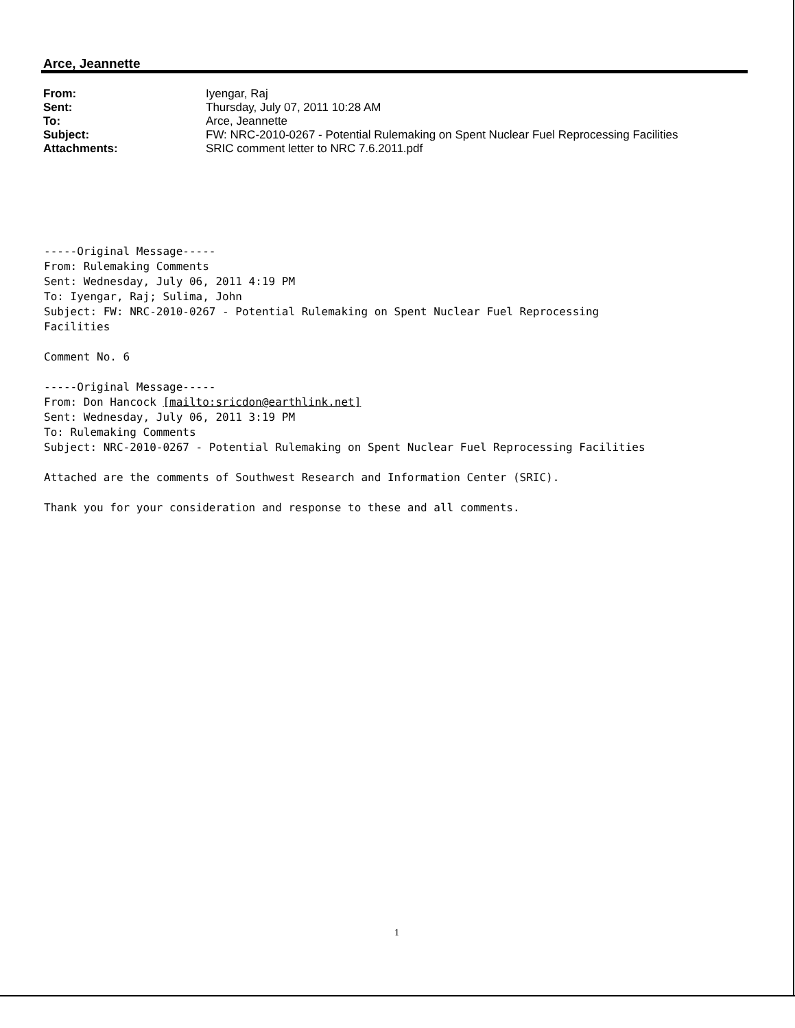Arce, Jeannette
| From: | Iyengar, Raj |
| Sent: | Thursday, July 07, 2011 10:28 AM |
| To: | Arce, Jeannette |
| Subject: | FW: NRC-2010-0267 - Potential Rulemaking on Spent Nuclear Fuel Reprocessing Facilities |
| Attachments: | SRIC comment letter to NRC 7.6.2011.pdf |
-----Original Message----- From: Rulemaking Comments Sent: Wednesday, July 06, 2011 4:19 PM To: Iyengar, Raj; Sulima, John Subject: FW: NRC-2010-0267 - Potential Rulemaking on Spent Nuclear Fuel Reprocessing Facilities Comment No. 6 -----Original Message----- From: Don Hancock [mailto:sricdon@earthlink.net] Sent: Wednesday, July 06, 2011 3:19 PM To: Rulemaking Comments Subject: NRC-2010-0267 - Potential Rulemaking on Spent Nuclear Fuel Reprocessing Facilities Attached are the comments of Southwest Research and Information Center (SRIC). Thank you for your consideration and response to these and all comments.
1